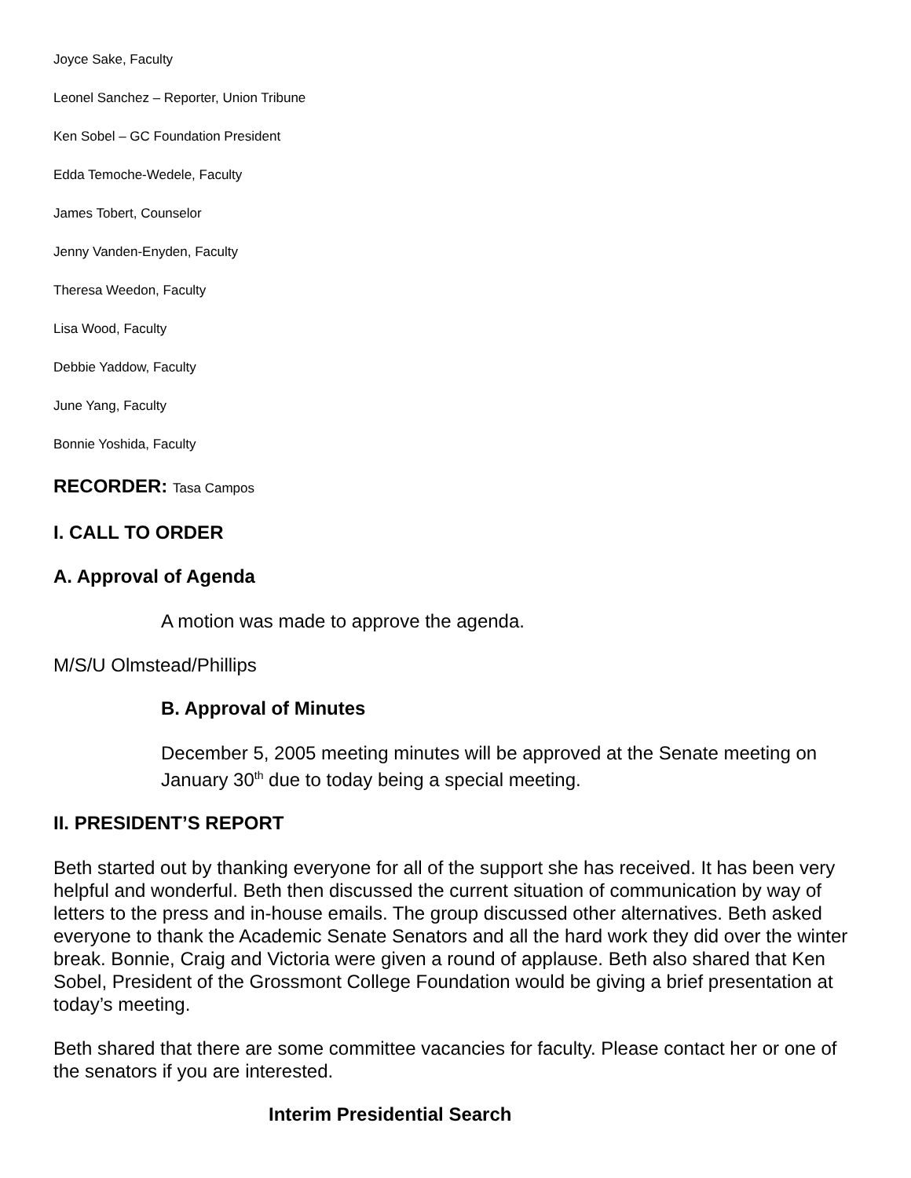Joyce Sake, Faculty
Leonel Sanchez – Reporter, Union Tribune
Ken Sobel – GC Foundation President
Edda Temoche-Wedele, Faculty
James Tobert, Counselor
Jenny Vanden-Enyden, Faculty
Theresa Weedon, Faculty
Lisa Wood, Faculty
Debbie Yaddow, Faculty
June Yang, Faculty
Bonnie Yoshida, Faculty
RECORDER: Tasa Campos
I. CALL TO ORDER
A. Approval of Agenda
A motion was made to approve the agenda.
M/S/U Olmstead/Phillips
B. Approval of Minutes
December 5, 2005 meeting minutes will be approved at the Senate meeting on January 30<sup>th</sup> due to today being a special meeting.
II. PRESIDENT’S REPORT
Beth started out by thanking everyone for all of the support she has received. It has been very helpful and wonderful. Beth then discussed the current situation of communication by way of letters to the press and in-house emails. The group discussed other alternatives. Beth asked everyone to thank the Academic Senate Senators and all the hard work they did over the winter break. Bonnie, Craig and Victoria were given a round of applause. Beth also shared that Ken Sobel, President of the Grossmont College Foundation would be giving a brief presentation at today’s meeting.
Beth shared that there are some committee vacancies for faculty. Please contact her or one of the senators if you are interested.
Interim Presidential Search